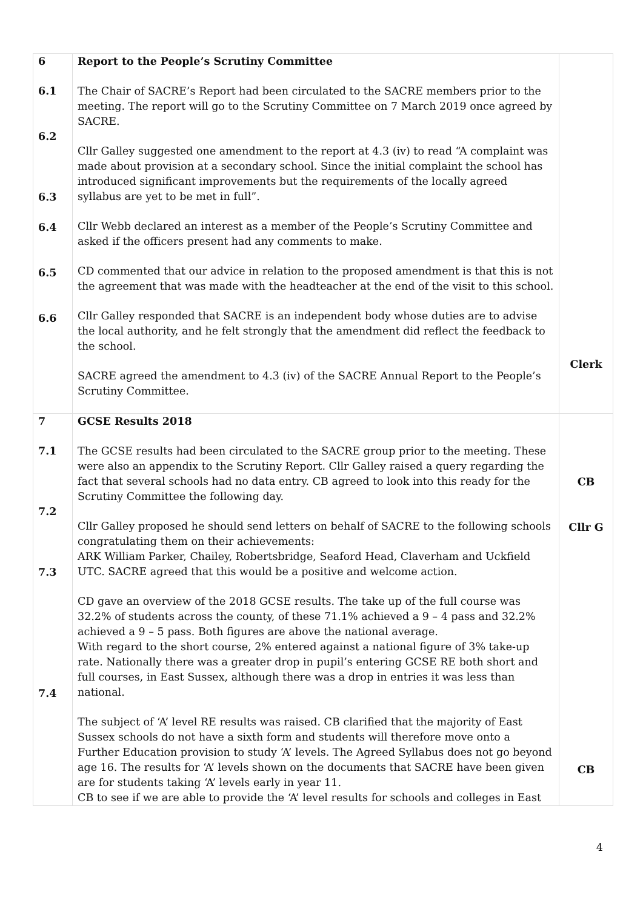| 6 6.1 6.2 6.3 6.4 6.5 6.6 | Report to the People’s Scrutiny Committee The Chair of SACRE’s Report had been circulated to the SACRE members prior to the meeting. The report will go to the Scrutiny Committee on 7 March 2019 once agreed by SACRE. Cllr Galley suggested one amendment to the report at 4.3 (iv) to read “A complaint was made about provision at a secondary school. Since the initial complaint the school has introduced significant improvements but the requirements of the locally agreed syllabus are yet to be met in full”. Cllr Webb declared an interest as a member of the People’s Scrutiny Committee and asked if the officers present had any comments to make. CD commented that our advice in relation to the proposed amendment is that this is not the agreement that was made with the headteacher at the end of the visit to this school. Cllr Galley responded that SACRE is an independent body whose duties are to advise the local authority, and he felt strongly that the amendment did reflect the feedback to the school. SACRE agreed the amendment to 4.3 (iv) of the SACRE Annual Report to the People’s Scrutiny Committee. | Clerk |
| 7 7.1 7.2 7.3 7.4 | GCSE Results 2018 The GCSE results had been circulated to the SACRE group prior to the meeting. These were also an appendix to the Scrutiny Report. Cllr Galley raised a query regarding the fact that several schools had no data entry. CB agreed to look into this ready for the Scrutiny Committee the following day. Cllr Galley proposed he should send letters on behalf of SACRE to the following schools congratulating them on their achievements: ARK William Parker, Chailey, Robertsbridge, Seaford Head, Claverham and Uckfield UTC. SACRE agreed that this would be a positive and welcome action. CD gave an overview of the 2018 GCSE results. The take up of the full course was 32.2% of students across the county, of these 71.1% achieved a 9 – 4 pass and 32.2% achieved a 9 – 5 pass. Both figures are above the national average. With regard to the short course, 2% entered against a national figure of 3% take-up rate. Nationally there was a greater drop in pupil’s entering GCSE RE both short and full courses, in East Sussex, although there was a drop in entries it was less than national. The subject of ‘A’ level RE results was raised. CB clarified that the majority of East Sussex schools do not have a sixth form and students will therefore move onto a Further Education provision to study ‘A’ levels. The Agreed Syllabus does not go beyond age 16. The results for ‘A’ levels shown on the documents that SACRE have been given are for students taking ‘A’ levels early in year 11. CB to see if we are able to provide the ‘A’ level results for schools and colleges in East | CB Cllr G CB |
4